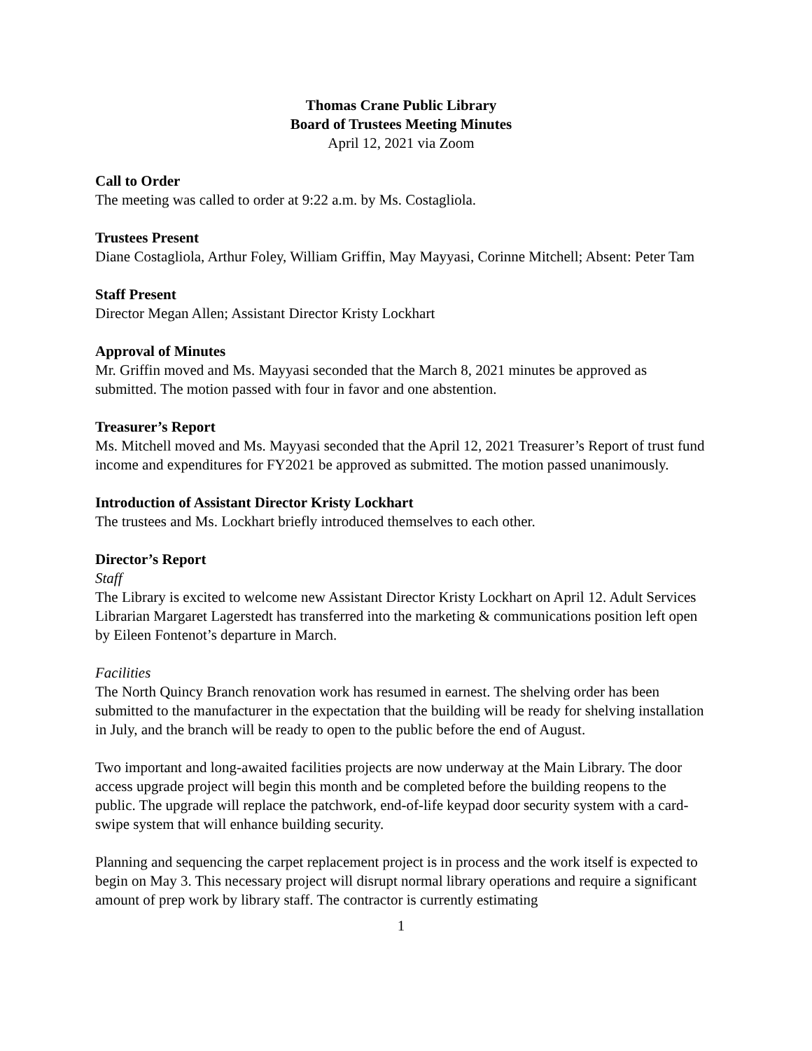Thomas Crane Public Library
Board of Trustees Meeting Minutes
April 12, 2021 via Zoom
Call to Order
The meeting was called to order at 9:22 a.m. by Ms. Costagliola.
Trustees Present
Diane Costagliola, Arthur Foley, William Griffin, May Mayyasi, Corinne Mitchell; Absent: Peter Tam
Staff Present
Director Megan Allen; Assistant Director Kristy Lockhart
Approval of Minutes
Mr. Griffin moved and Ms. Mayyasi seconded that the March 8, 2021 minutes be approved as submitted. The motion passed with four in favor and one abstention.
Treasurer’s Report
Ms. Mitchell moved and Ms. Mayyasi seconded that the April 12, 2021 Treasurer’s Report of trust fund income and expenditures for FY2021 be approved as submitted. The motion passed unanimously.
Introduction of Assistant Director Kristy Lockhart
The trustees and Ms. Lockhart briefly introduced themselves to each other.
Director’s Report
Staff
The Library is excited to welcome new Assistant Director Kristy Lockhart on April 12. Adult Services Librarian Margaret Lagerstedt has transferred into the marketing & communications position left open by Eileen Fontenot’s departure in March.
Facilities
The North Quincy Branch renovation work has resumed in earnest. The shelving order has been submitted to the manufacturer in the expectation that the building will be ready for shelving installation in July, and the branch will be ready to open to the public before the end of August.
Two important and long-awaited facilities projects are now underway at the Main Library. The door access upgrade project will begin this month and be completed before the building reopens to the public. The upgrade will replace the patchwork, end-of-life keypad door security system with a card-swipe system that will enhance building security.
Planning and sequencing the carpet replacement project is in process and the work itself is expected to begin on May 3. This necessary project will disrupt normal library operations and require a significant amount of prep work by library staff. The contractor is currently estimating
1